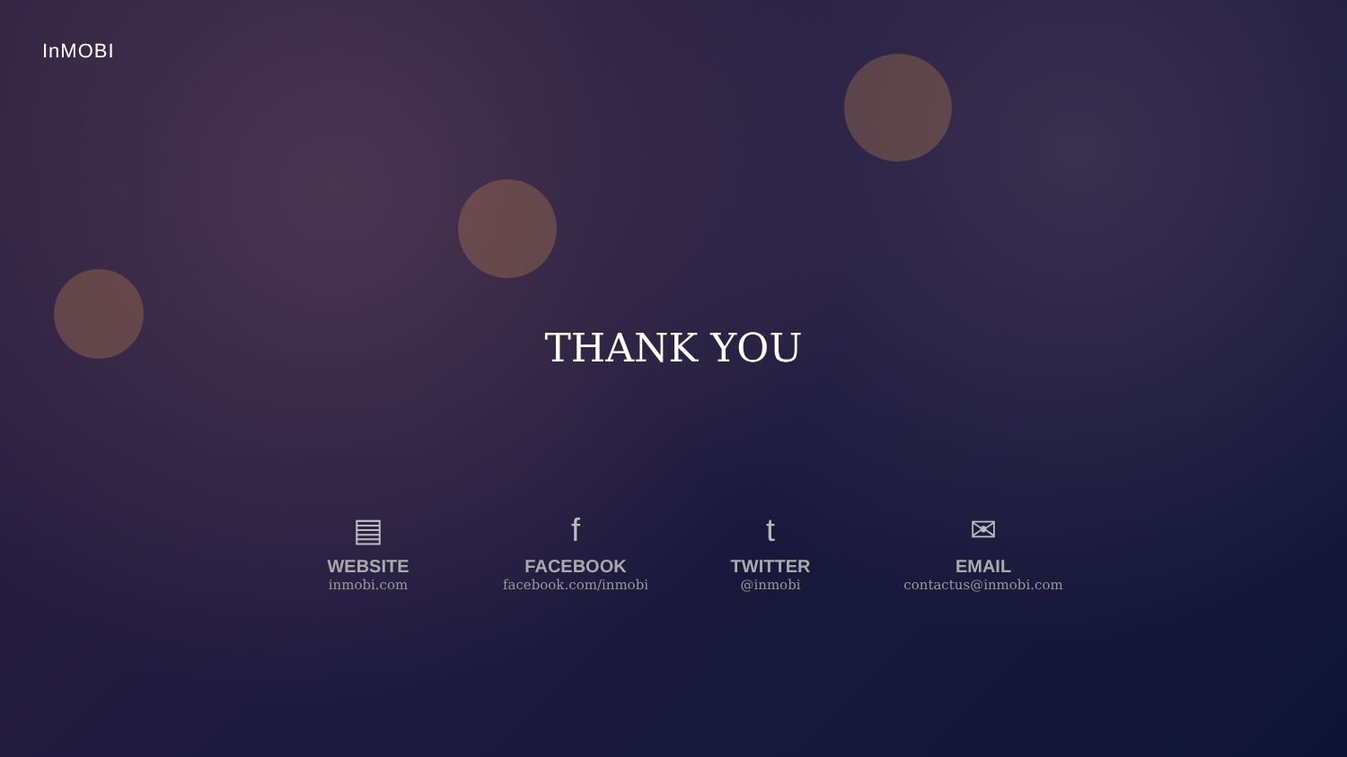InMOBI
THANK YOU
▤
WEBSITE
inmobi.com
f
FACEBOOK
facebook.com/inmobi
t
TWITTER
@inmobi
✉
EMAIL
contactus@inmobi.com